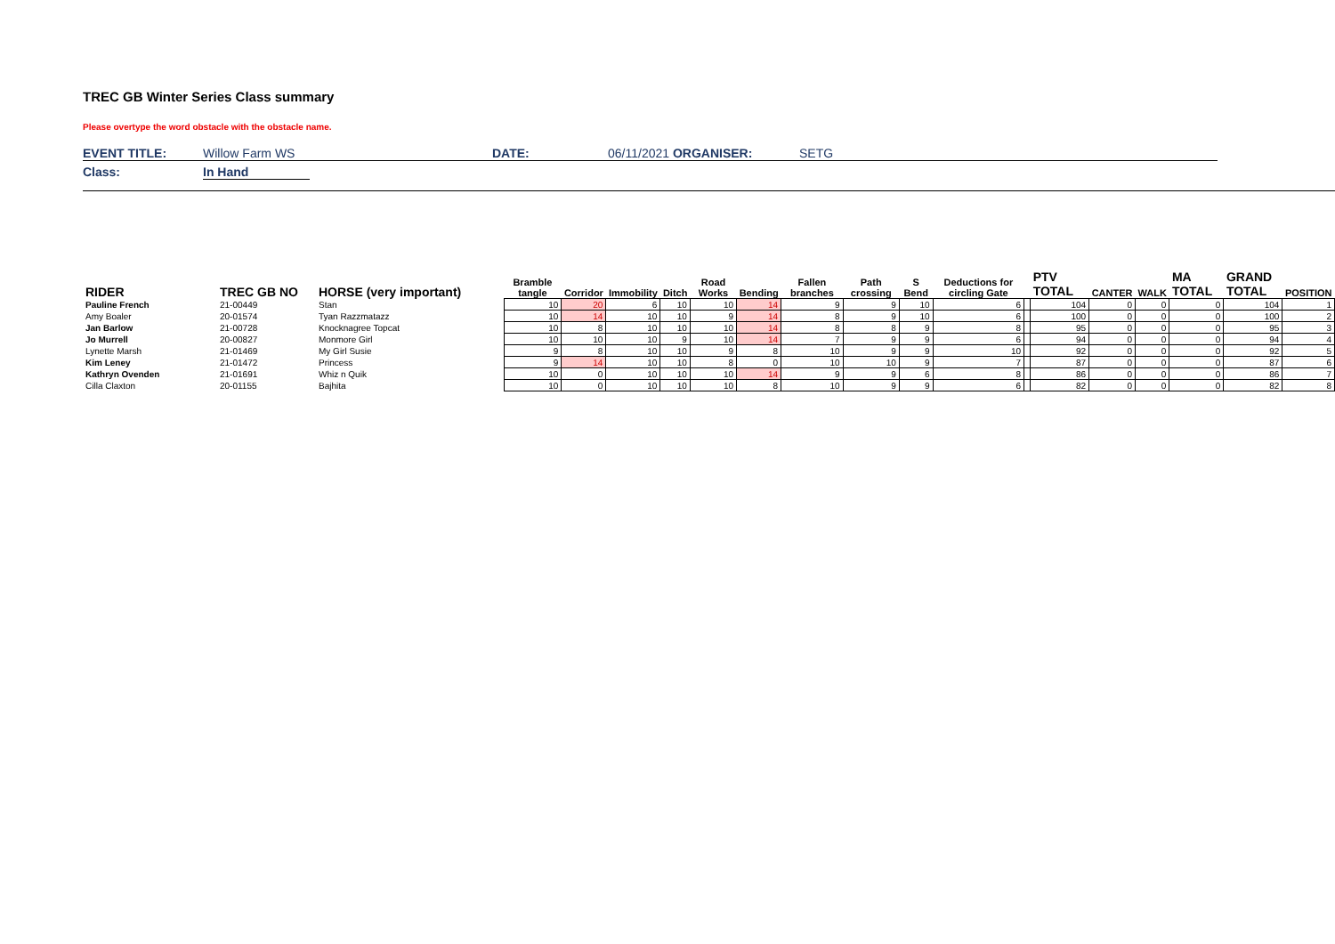TREC GB Winter Series Class summary
Please overtype the word obstacle with the obstacle name.
EVENT TITLE: Willow Farm WS DATE: 06/11/2021 ORGANISER: SETG
Class: In Hand
| RIDER | TREC GB NO | HORSE (very important) | Bramble tangle | Corridor | Immobility | Ditch | Road Works | Bending | Fallen branches | Path crossing | S Bend | Deductions for circling Gate | | PTV TOTAL | CANTER | WALK | MA TOTAL | GRAND TOTAL | POSITION |
| --- | --- | --- | --- | --- | --- | --- | --- | --- | --- | --- | --- | --- | --- | --- | --- | --- | --- | --- | --- |
| Pauline French | 21-00449 | Stan | 10 | 20 | 6 | 10 | 10 | 14 | 9 | 9 | 10 | 6 | | 104 | 0 | 0 | 0 | 104 | 1 |
| Amy Boaler | 20-01574 | Tyan Razzmatazz | 10 | 14 | 10 | 10 | 9 | 14 | 8 | 9 | 10 | 6 | | 100 | 0 | 0 | 0 | 100 | 2 |
| Jan Barlow | 21-00728 | Knocknagree Topcat | 10 | 8 | 10 | 10 | 10 | 14 | 8 | 8 | 9 | 8 | | 95 | 0 | 0 | 0 | 95 | 3 |
| Jo Murrell | 20-00827 | Monmore Girl | 10 | 10 | 10 | 9 | 10 | 14 | 7 | 9 | 9 | 6 | | 94 | 0 | 0 | 0 | 94 | 4 |
| Lynette Marsh | 21-01469 | My Girl Susie | 9 | 8 | 10 | 10 | 9 | 8 | 10 | 9 | 9 | 10 | | 92 | 0 | 0 | 0 | 92 | 5 |
| Kim Leney | 21-01472 | Princess | 9 | 14 | 10 | 10 | 8 | 0 | 10 | 10 | 9 | 7 | | 87 | 0 | 0 | 0 | 87 | 6 |
| Kathryn Ovenden | 21-01691 | Whiz n Quik | 10 | 0 | 10 | 10 | 10 | 14 | 9 | 9 | 6 | 8 | | 86 | 0 | 0 | 0 | 86 | 7 |
| Cilla Claxton | 20-01155 | Bajhita | 10 | 0 | 10 | 10 | 10 | 8 | 10 | 9 | 9 | 6 | | 82 | 0 | 0 | 0 | 82 | 8 |